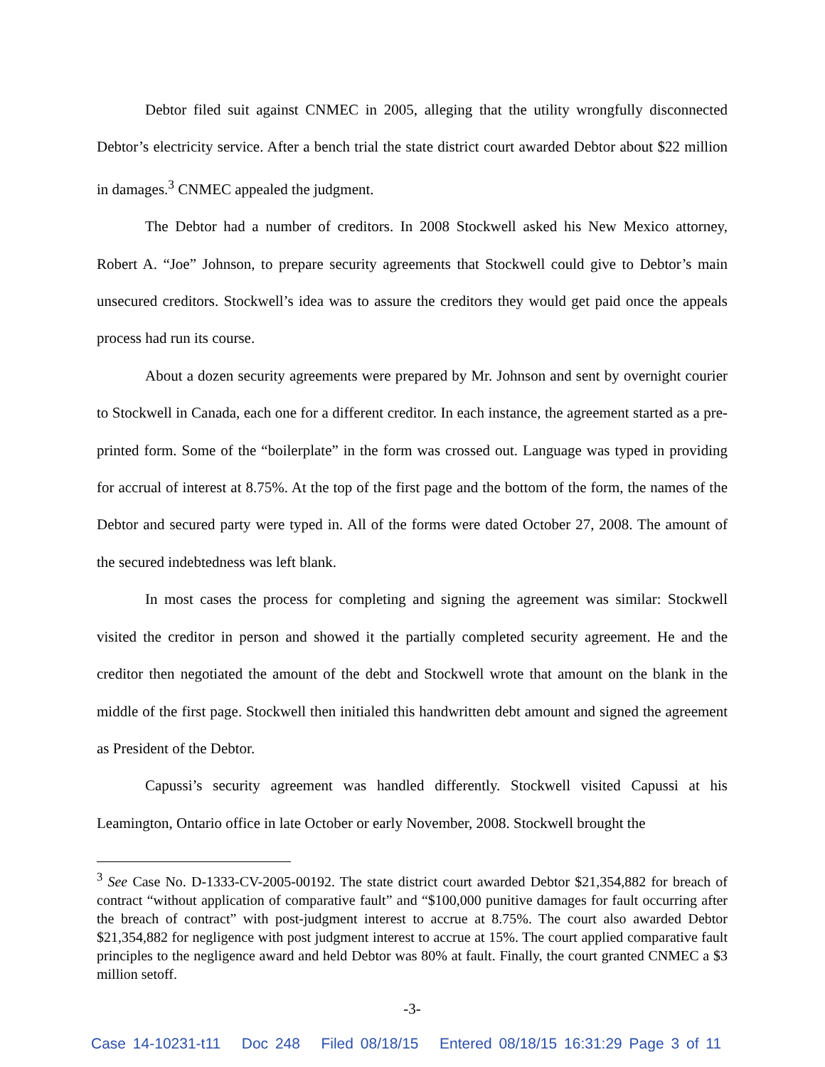Debtor filed suit against CNMEC in 2005, alleging that the utility wrongfully disconnected Debtor’s electricity service. After a bench trial the state district court awarded Debtor about $22 million in damages.<sup>3</sup> CNMEC appealed the judgment.
The Debtor had a number of creditors. In 2008 Stockwell asked his New Mexico attorney, Robert A. “Joe” Johnson, to prepare security agreements that Stockwell could give to Debtor’s main unsecured creditors. Stockwell’s idea was to assure the creditors they would get paid once the appeals process had run its course.
About a dozen security agreements were prepared by Mr. Johnson and sent by overnight courier to Stockwell in Canada, each one for a different creditor. In each instance, the agreement started as a pre-printed form. Some of the “boilerplate” in the form was crossed out. Language was typed in providing for accrual of interest at 8.75%. At the top of the first page and the bottom of the form, the names of the Debtor and secured party were typed in. All of the forms were dated October 27, 2008. The amount of the secured indebtedness was left blank.
In most cases the process for completing and signing the agreement was similar: Stockwell visited the creditor in person and showed it the partially completed security agreement. He and the creditor then negotiated the amount of the debt and Stockwell wrote that amount on the blank in the middle of the first page. Stockwell then initialed this handwritten debt amount and signed the agreement as President of the Debtor.
Capussi’s security agreement was handled differently. Stockwell visited Capussi at his Leamington, Ontario office in late October or early November, 2008. Stockwell brought the
<sup>3</sup> See Case No. D-1333-CV-2005-00192. The state district court awarded Debtor $21,354,882 for breach of contract “without application of comparative fault” and “$100,000 punitive damages for fault occurring after the breach of contract” with post-judgment interest to accrue at 8.75%. The court also awarded Debtor $21,354,882 for negligence with post judgment interest to accrue at 15%. The court applied comparative fault principles to the negligence award and held Debtor was 80% at fault. Finally, the court granted CNMEC a $3 million setoff.
-3-
Case 14-10231-t11 Doc 248 Filed 08/18/15 Entered 08/18/15 16:31:29 Page 3 of 11